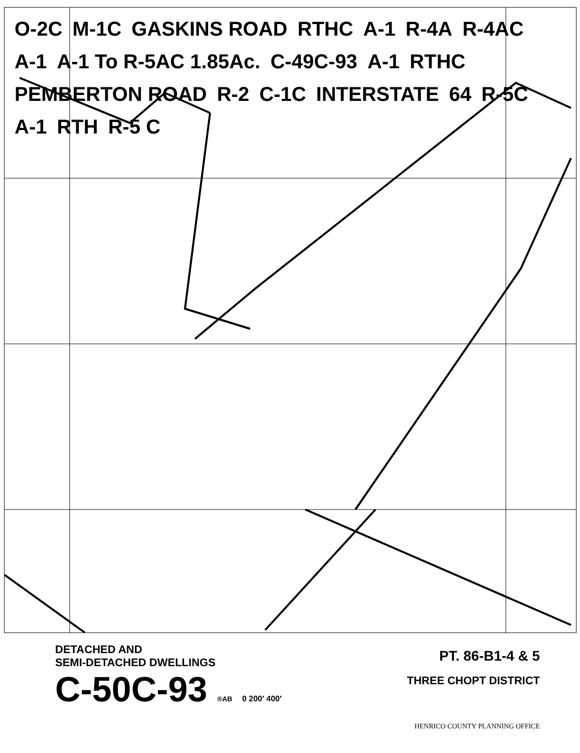O-2C M-1C GASKINS ROAD RTHC A-1 R-4A R-4AC A-1 A-1 To R-5AC 1.85Ac. C-49C-93 A-1 RTHC PEMBERTON ROAD R-2 C-1C INTERSTATE 64 R-5C A-1 RTH R-5 C
DETACHED AND
SEMI-DETACHED DWELLINGS
C-50C-93 ®AB 0 200′ 400′
PT. 86-B1-4 & 5
THREE CHOPT DISTRICT
HENRICO COUNTY PLANNING OFFICE